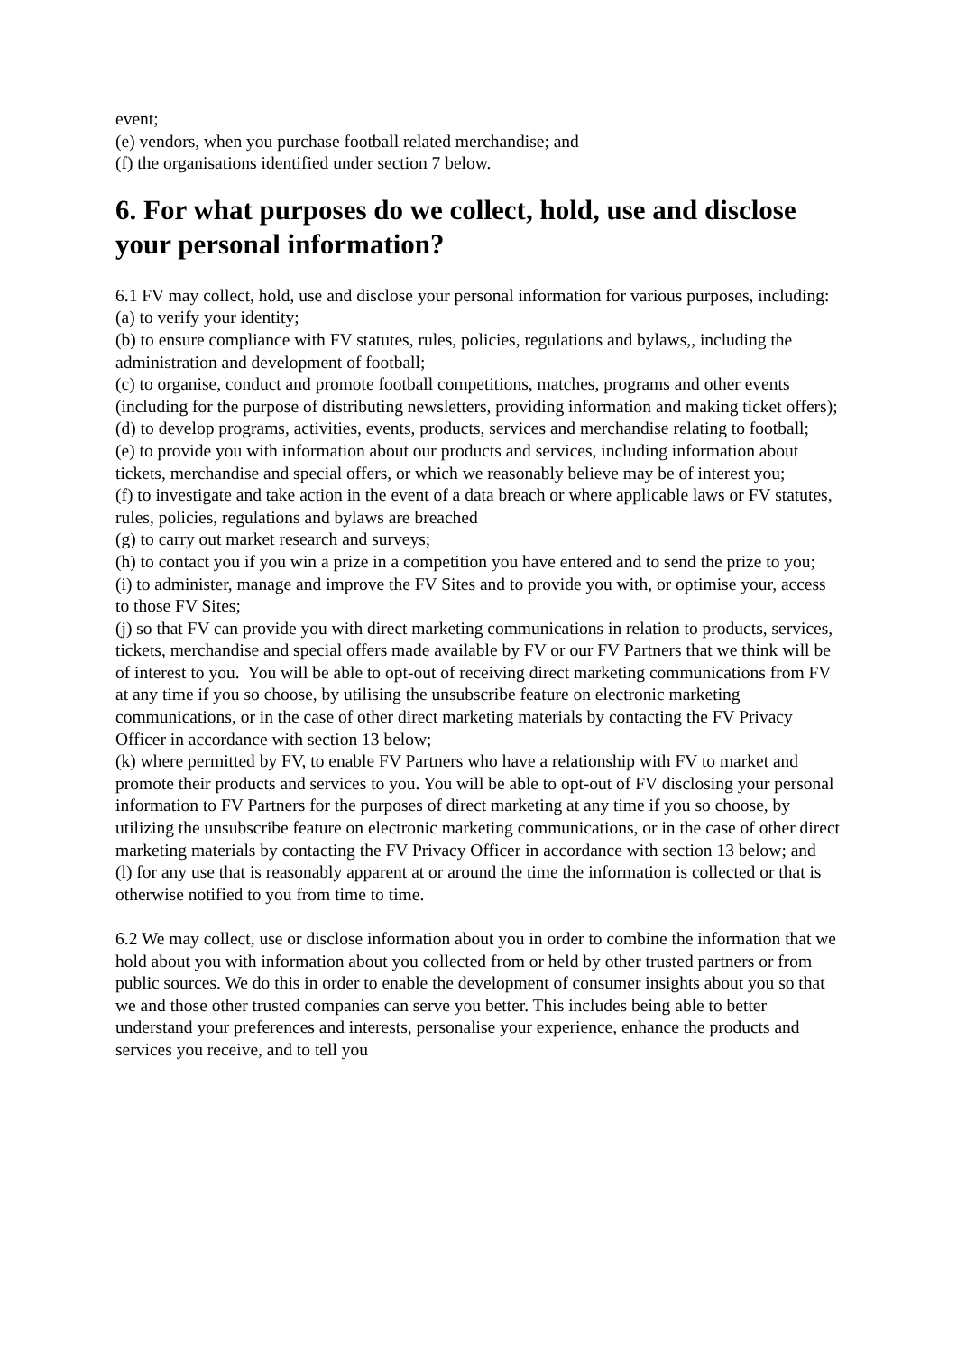event;
(e) vendors, when you purchase football related merchandise; and
(f) the organisations identified under section 7 below.
6. For what purposes do we collect, hold, use and disclose your personal information?
6.1 FV may collect, hold, use and disclose your personal information for various purposes, including:
(a) to verify your identity;
(b) to ensure compliance with FV statutes, rules, policies, regulations and bylaws,, including the administration and development of football;
(c) to organise, conduct and promote football competitions, matches, programs and other events (including for the purpose of distributing newsletters, providing information and making ticket offers);
(d) to develop programs, activities, events, products, services and merchandise relating to football;
(e) to provide you with information about our products and services, including information about tickets, merchandise and special offers, or which we reasonably believe may be of interest you;
(f) to investigate and take action in the event of a data breach or where applicable laws or FV statutes, rules, policies, regulations and bylaws are breached
(g) to carry out market research and surveys;
(h) to contact you if you win a prize in a competition you have entered and to send the prize to you;
(i) to administer, manage and improve the FV Sites and to provide you with, or optimise your, access to those FV Sites;
(j) so that FV can provide you with direct marketing communications in relation to products, services, tickets, merchandise and special offers made available by FV or our FV Partners that we think will be of interest to you. You will be able to opt-out of receiving direct marketing communications from FV at any time if you so choose, by utilising the unsubscribe feature on electronic marketing communications, or in the case of other direct marketing materials by contacting the FV Privacy Officer in accordance with section 13 below;
(k) where permitted by FV, to enable FV Partners who have a relationship with FV to market and promote their products and services to you. You will be able to opt-out of FV disclosing your personal information to FV Partners for the purposes of direct marketing at any time if you so choose, by utilizing the unsubscribe feature on electronic marketing communications, or in the case of other direct marketing materials by contacting the FV Privacy Officer in accordance with section 13 below; and
(l) for any use that is reasonably apparent at or around the time the information is collected or that is otherwise notified to you from time to time.
6.2 We may collect, use or disclose information about you in order to combine the information that we hold about you with information about you collected from or held by other trusted partners or from public sources. We do this in order to enable the development of consumer insights about you so that we and those other trusted companies can serve you better. This includes being able to better understand your preferences and interests, personalise your experience, enhance the products and services you receive, and to tell you